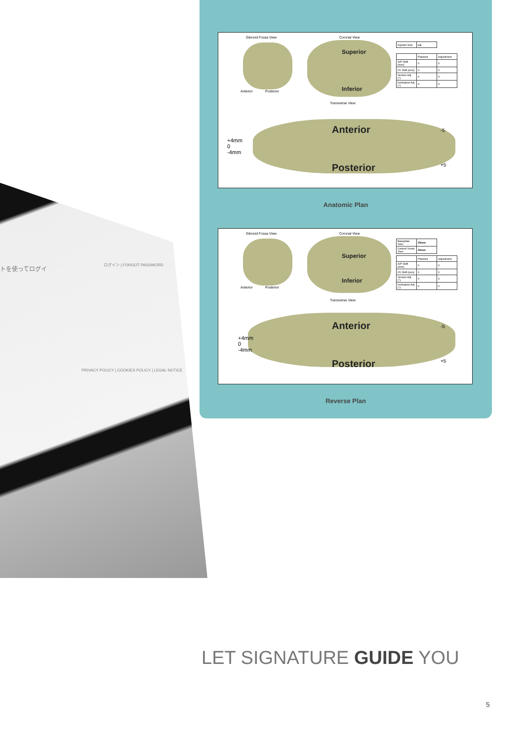ログイン | FORGOT PASSWORD
トを使ってログイ
PRIVACY POLICY | COOKIES POLICY | LEGAL NOTICE
Glenoid Fossa View Coronal View
Anterior Posterior
Superior
Inferior
| Implant Size: | LG |
| | Planned | Adjustment |
| A/P Shift (mm): | 0 | 0 |
| I/S Shift (mm): | 0 | 0 |
| Version Adj (°): | 0 | 0 |
| Inclination Adj (°): | 0 | 0 |
Transverse View
Anterior
Posterior
+4mm
0
-4mm
-5
+5
Anatomic Plan
Glenoid Fossa View Coronal View
Anterior Posterior
Superior
Inferior
| Baseplate Size: | 25mm |
| Central Screw Size: | 20mm |
| | Planned | Adjustment |
| A/P Shift (mm): | 0 | 0 |
| I/S Shift (mm): | 0 | 0 |
| Version Adj (°): | 0 | 0 |
| Inclination Adj (°): | 0 | 0 |
Transverse View
Anterior
Posterior
+4mm
0
-4mm
-5
+5
Reverse Plan
LET SIGNATURE GUIDE YOU
5